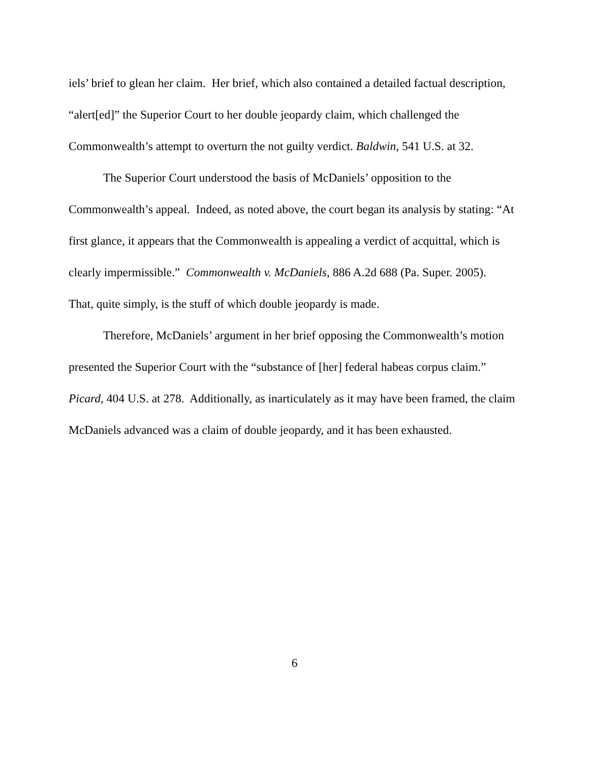iels’ brief to glean her claim. Her brief, which also contained a detailed factual description, “alert[ed]” the Superior Court to her double jeopardy claim, which challenged the Commonwealth’s attempt to overturn the not guilty verdict. Baldwin, 541 U.S. at 32.
The Superior Court understood the basis of McDaniels’ opposition to the Commonwealth’s appeal. Indeed, as noted above, the court began its analysis by stating: “At first glance, it appears that the Commonwealth is appealing a verdict of acquittal, which is clearly impermissible.” Commonwealth v. McDaniels, 886 A.2d 688 (Pa. Super. 2005). That, quite simply, is the stuff of which double jeopardy is made.
Therefore, McDaniels’ argument in her brief opposing the Commonwealth’s motion presented the Superior Court with the “substance of [her] federal habeas corpus claim.” Picard, 404 U.S. at 278. Additionally, as inarticulately as it may have been framed, the claim McDaniels advanced was a claim of double jeopardy, and it has been exhausted.
6